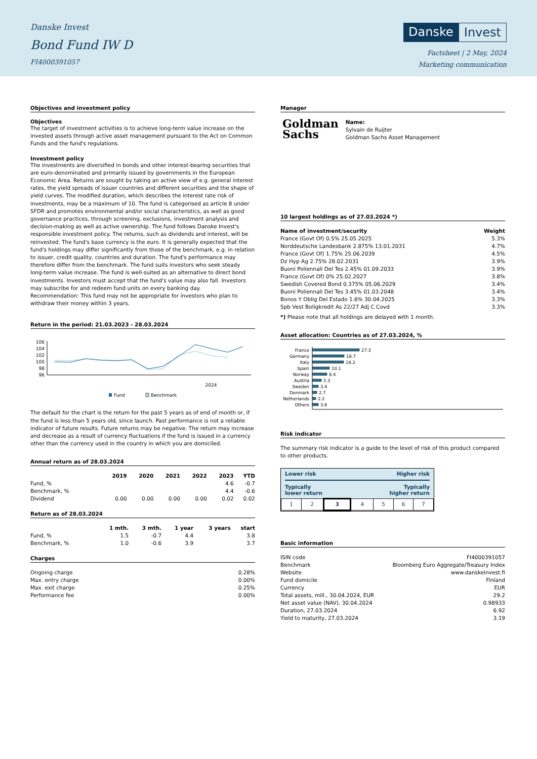Danske Invest
Bond Fund IW D
FI4000391057
Danske Invest
Factsheet | 2 May, 2024
Marketing communication
Objectives and investment policy
Objectives
The target of investment activities is to achieve long-term value increase on the invested assets through active asset management pursuant to the Act on Common Funds and the fund's regulations.
Investment policy
The investments are diversified in bonds and other interest-bearing securities that are euro-denominated and primarily issued by governments in the European Economic Area. Returns are sought by taking an active view of e.g. general interest rates, the yield spreads of issuer countries and different securities and the shape of yield curves. The modified duration, which describes the interest rate risk of investments, may be a maximum of 10. The fund is categorised as article 8 under SFDR and promotes environmental and/or social characteristics, as well as good governance practices, through screening, exclusions, investment analysis and decision-making as well as active ownership. The fund follows Danske Invest's responsible investment policy. The returns, such as dividends and interest, will be reinvested. The fund's base currency is the euro. It is generally expected that the fund's holdings may differ significantly from those of the benchmark, e.g. in relation to issuer, credit quality, countries and duration. The fund's performance may therefore differ from the benchmark. The fund suits investors who seek steady long-term value increase. The fund is well-suited as an alternative to direct bond investments. Investors must accept that the fund's value may also fall. Investors may subscribe for and redeem fund units on every banking day.
Recommendation: This fund may not be appropriate for investors who plan to withdraw their money within 3 years.
Return in the period: 21.03.2023 - 28.03.2024
106
104
102
100
98
96
2024
Fund
Benchmark
The default for the chart is the return for the past 5 years as of end of month or, if the fund is less than 5 years old, since launch. Past performance is not a reliable indicator of future results. Future returns may be negative. The return may increase and decrease as a result of currency fluctuations if the fund is issued in a currency other than the currency used in the country in which you are domiciled.
Annual return as of 28.03.2024
| | 2019 | 2020 | 2021 | 2022 | 2023 | YTD |
| --- | --- | --- | --- | --- | --- | --- |
| Fund, % | | | | | 4.6 | -0.7 |
| Benchmark, % | | | | | 4.4 | -0.6 |
| Dividend | 0.00 | 0.00 | 0.00 | 0.00 | 0.02 | 0.02 |
Return as of 28.03.2024
| | 1 mth. | 3 mth. | 1 year | 3 years | start |
| --- | --- | --- | --- | --- | --- |
| Fund, % | 1.5 | -0.7 | 4.4 | | 3.8 |
| Benchmark, % | 1.0 | -0.6 | 3.9 | | 3.7 |
Charges
| Ongoing charge | 0.28% |
| Max. entry charge | 0.00% |
| Max. exit charge | 0.25% |
| Performance fee | 0.00% |
Manager
Goldman
Sachs
Name:
Sylvain de Ruijter
Goldman Sachs Asset Management
10 largest holdings as of 27.03.2024 *)
| Name of investment/security | Weight |
| --- | --- |
| France (Govt Of) 0.5% 25.05.2025 | 5.3% |
| Norddeutsche Landesbank 2.875% 13.01.2031 | 4.7% |
| France (Govt Of) 1.75% 25.06.2039 | 4.5% |
| Dz Hyp Ag 2.75% 28.02.2031 | 3.9% |
| Buoni Poliennali Del Tes 2.45% 01.09.2033 | 3.9% |
| France (Govt Of) 0% 25.02.2027 | 3.8% |
| Swedish Covered Bond 0.375% 05.06.2029 | 3.4% |
| Buoni Poliennali Del Tes 3.45% 01.03.2048 | 3.4% |
| Bonos Y Oblig Del Estado 1.6% 30.04.2025 | 3.3% |
| Spb Vest Boligkredit As 22/27 Adj C Covd | 3.3% |
*) Please note that all holdings are delayed with 1 month.
Asset allocation: Countries as of 27.03.2024, %
France
Germany
Italy
Spain
Norway
Austria
Sweden
Denmark
Netherlands
Others
27.3
18.7
18.2
10.1
8.4
5.3
3.4
2.7
2.2
3.6
Risk indicator
The summary risk indicator is a guide to the level of risk of this product compared to other products.
Lower risk Higher risk
Typically
lower return Typically
higher return
| 1 | 2 | 3 | 4 | 5 | 6 | 7 |
Basic information
| ISIN code | FI4000391057 |
| Benchmark | Bloomberg Euro Aggregate/Treasury Index |
| Website | www.danskeinvest.fi |
| Fund domicile | Finland |
| Currency | EUR |
| Total assets, mill., 30.04.2024, EUR | 29.2 |
| Net asset value (NAV), 30.04.2024 | 0.98933 |
| Duration, 27.03.2024 | 6.92 |
| Yield to maturity, 27.03.2024 | 3.19 |